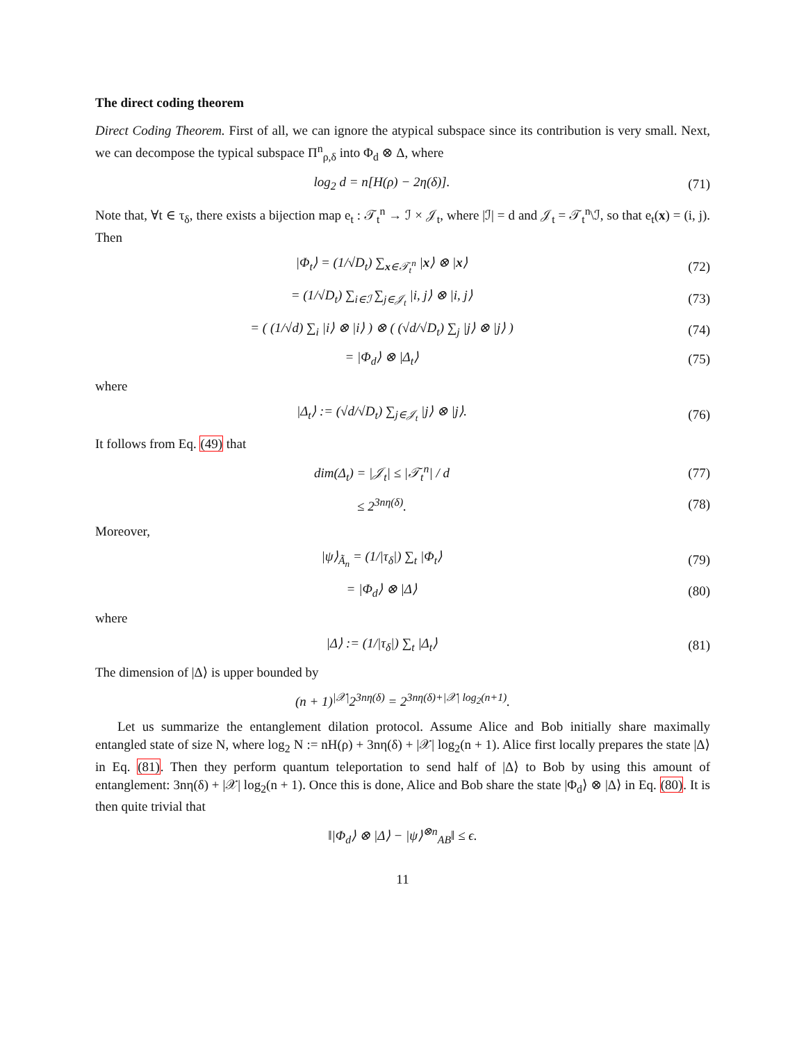The direct coding theorem
Direct Coding Theorem. First of all, we can ignore the atypical subspace since its contribution is very small. Next, we can decompose the typical subspace Π<sup>n</sup><sub>ρ,δ</sub> into Φ<sub>d</sub> ⊗ Δ, where
log<sub>2</sub> d = n[H(ρ) − 2η(δ)]. (71)
Note that, ∀t ∈ τ<sub>δ</sub>, there exists a bijection map e<sub>t</sub> : 𝒯<sub>t</sub><sup>n</sup> → ℐ × 𝒥<sub>t</sub>, where |ℐ| = d and 𝒥<sub>t</sub> = 𝒯<sub>t</sub><sup>n</sup>\ℐ, so that e<sub>t</sub>(x) = (i, j). Then
|Φ<sub>t</sub>⟩ = (1/√D<sub>t</sub>) ∑<sub>x∈𝒯<sub>t</sub><sup>n</sup></sub> |x⟩ ⊗ |x⟩
(72)
= (1/√D<sub>t</sub>) ∑<sub>i∈ℐ</sub> ∑<sub>j∈𝒥<sub>t</sub></sub> |i, j⟩ ⊗ |i, j⟩
(73)
= ( (1/√d) ∑<sub>i</sub> |i⟩ ⊗ |i⟩ ) ⊗ ( (√d/√D<sub>t</sub>) ∑<sub>j</sub> |j⟩ ⊗ |j⟩ )
(74)
= |Φ<sub>d</sub>⟩ ⊗ |Δ<sub>t</sub>⟩ (75)
where
|Δ<sub>t</sub>⟩ := (√d/√D<sub>t</sub>) ∑<sub>j∈𝒥<sub>t</sub></sub> |j⟩ ⊗ |j⟩.
(76)
It follows from Eq. (49) that
dim(Δ<sub>t</sub>) = |𝒥<sub>t</sub>| ≤ |𝒯<sub>t</sub><sup>n</sup>| / d (77)
≤ 2<sup>3nη(δ)</sup>. (78)
Moreover,
|ψ⟩<sub>Ã<sub>n</sub></sub> = (1/|τ<sub>δ</sub>|) ∑<sub>t</sub> |Φ<sub>t</sub>⟩ (79)
= |Φ<sub>d</sub>⟩ ⊗ |Δ⟩ (80)
where
|Δ⟩ := (1/|τ<sub>δ</sub>|) ∑<sub>t</sub> |Δ<sub>t</sub>⟩ (81)
The dimension of |Δ⟩ is upper bounded by
(n + 1)<sup>|𝒳|</sup>2<sup>3nη(δ)</sup> = 2<sup>3nη(δ)+|𝒳| log<sub>2</sub>(n+1)</sup>.
Let us summarize the entanglement dilation protocol. Assume Alice and Bob initially share maximally entangled state of size N, where log<sub>2</sub> N := nH(ρ) + 3nη(δ) + |𝒳| log<sub>2</sub>(n + 1). Alice first locally prepares the state |Δ⟩ in Eq. (81). Then they perform quantum teleportation to send half of |Δ⟩ to Bob by using this amount of entanglement: 3nη(δ) + |𝒳| log<sub>2</sub>(n + 1). Once this is done, Alice and Bob share the state |Φ<sub>d</sub>⟩ ⊗ |Δ⟩ in Eq. (80). It is then quite trivial that
‖|Φ<sub>d</sub>⟩ ⊗ |Δ⟩ − |ψ⟩<sup>⊗n</sup><sub>AB</sub>‖ ≤ ϵ.
11